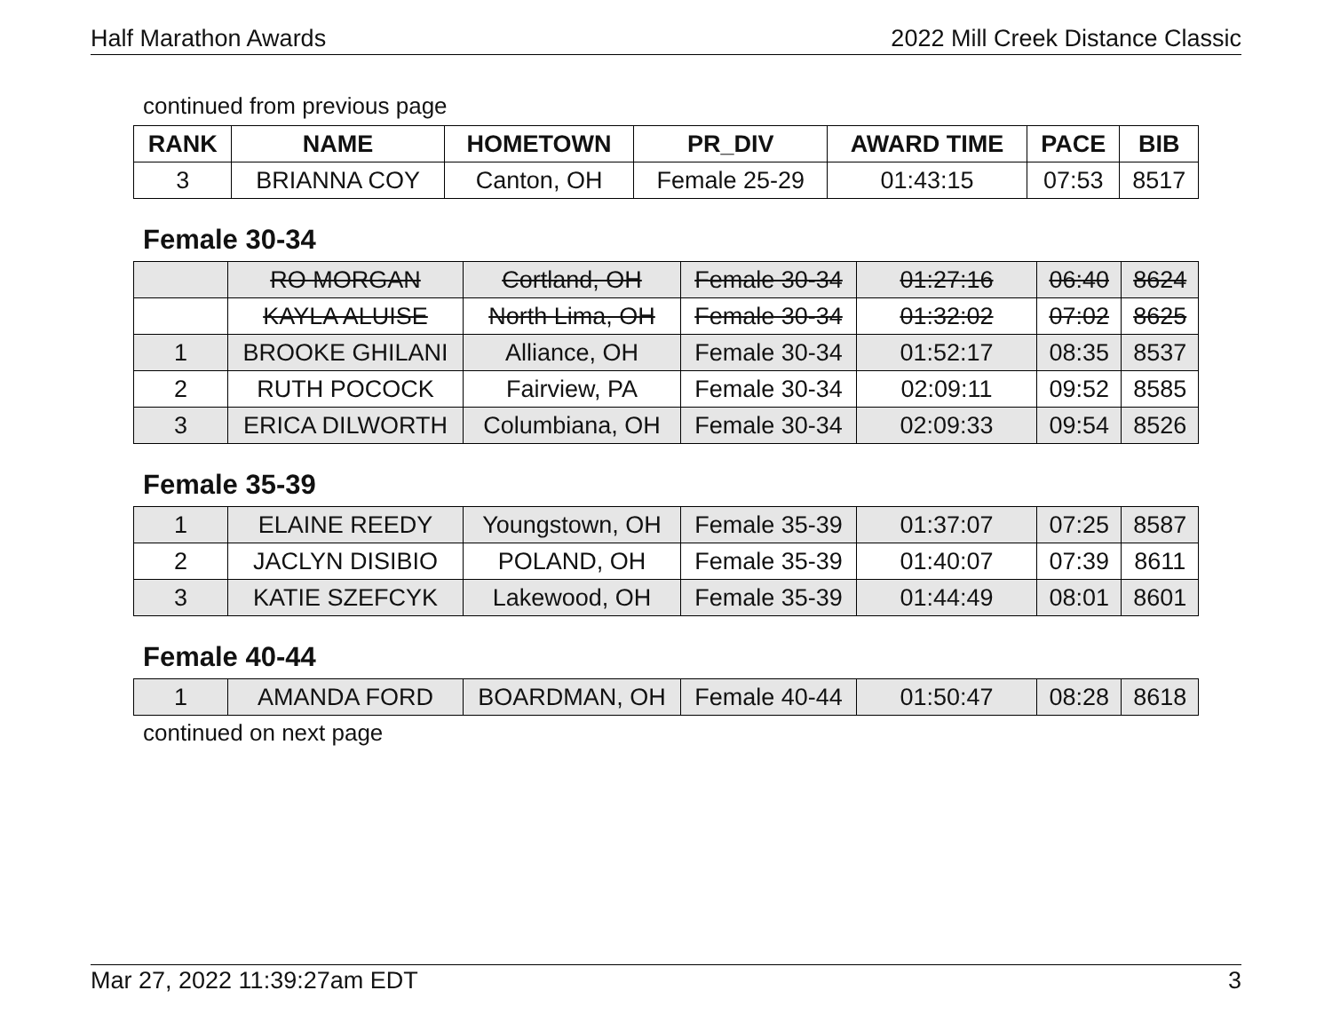Half Marathon Awards 2022 Mill Creek Distance Classic
continued from previous page
| RANK | NAME | HOMETOWN | PR_DIV | AWARD TIME | PACE | BIB |
| --- | --- | --- | --- | --- | --- | --- |
| 3 | BRIANNA COY | Canton, OH | Female 25-29 | 01:43:15 | 07:53 | 8517 |
Female 30-34
| | RO MORGAN | Cortland, OH | Female 30-34 | 01:27:16 | 06:40 | 8624 |
| | KAYLA ALUISE | North Lima, OH | Female 30-34 | 01:32:02 | 07:02 | 8625 |
| 1 | BROOKE GHILANI | Alliance, OH | Female 30-34 | 01:52:17 | 08:35 | 8537 |
| 2 | RUTH POCOCK | Fairview, PA | Female 30-34 | 02:09:11 | 09:52 | 8585 |
| 3 | ERICA DILWORTH | Columbiana, OH | Female 30-34 | 02:09:33 | 09:54 | 8526 |
Female 35-39
| 1 | ELAINE REEDY | Youngstown, OH | Female 35-39 | 01:37:07 | 07:25 | 8587 |
| 2 | JACLYN DISIBIO | POLAND, OH | Female 35-39 | 01:40:07 | 07:39 | 8611 |
| 3 | KATIE SZEFCYK | Lakewood, OH | Female 35-39 | 01:44:49 | 08:01 | 8601 |
Female 40-44
| 1 | AMANDA FORD | BOARDMAN, OH | Female 40-44 | 01:50:47 | 08:28 | 8618 |
continued on next page
Mar 27, 2022 11:39:27am EDT 3